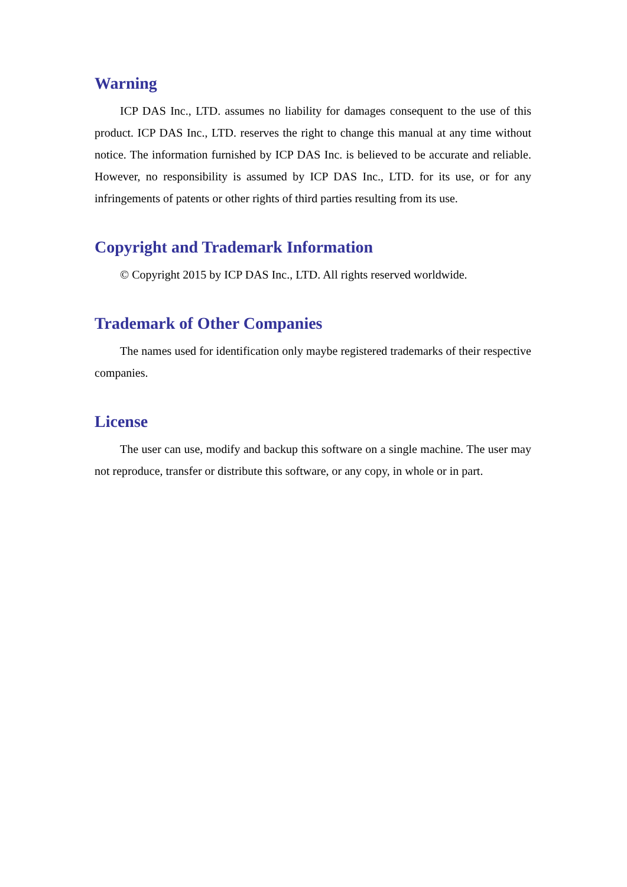Warning
ICP DAS Inc., LTD. assumes no liability for damages consequent to the use of this product. ICP DAS Inc., LTD. reserves the right to change this manual at any time without notice. The information furnished by ICP DAS Inc. is believed to be accurate and reliable. However, no responsibility is assumed by ICP DAS Inc., LTD. for its use, or for any infringements of patents or other rights of third parties resulting from its use.
Copyright and Trademark Information
© Copyright 2015 by ICP DAS Inc., LTD. All rights reserved worldwide.
Trademark of Other Companies
The names used for identification only maybe registered trademarks of their respective companies.
License
The user can use, modify and backup this software on a single machine. The user may not reproduce, transfer or distribute this software, or any copy, in whole or in part.